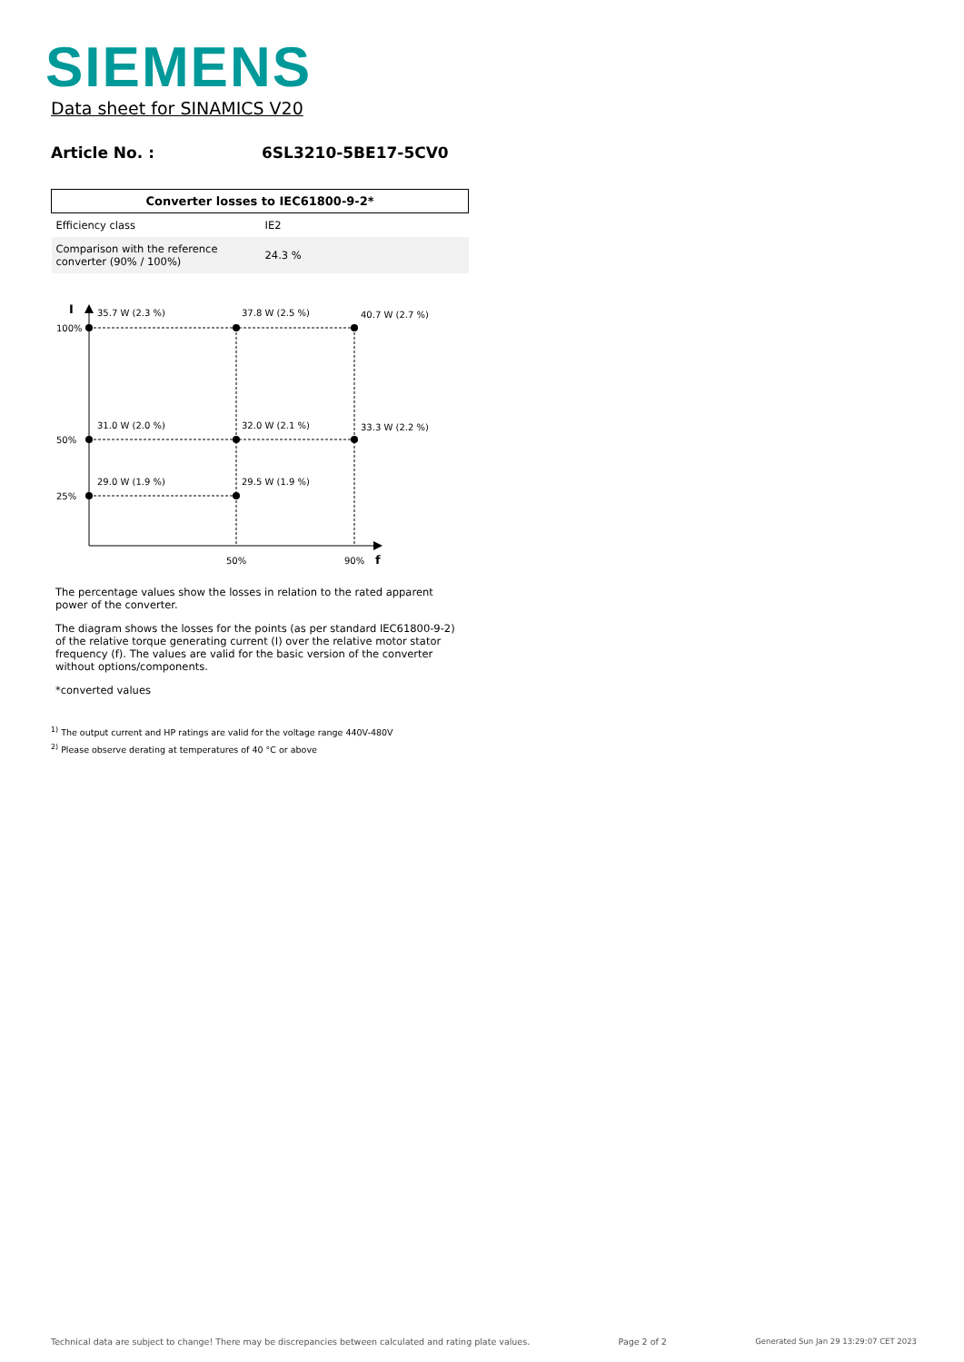SIEMENS
Data sheet for SINAMICS V20
Article No. : 6SL3210-5BE17-5CV0
| Converter losses to IEC61800-9-2* | |
| --- | --- |
| Efficiency class | IE2 |
| Comparison with the reference converter (90% / 100%) | 24.3 % |
I
100%
50%
25%
35.7 W (2.3 %)
37.8 W (2.5 %)
40.7 W (2.7 %)
31.0 W (2.0 %)
32.0 W (2.1 %)
33.3 W (2.2 %)
29.0 W (1.9 %)
29.5 W (1.9 %)
50%
90%
f
The percentage values show the losses in relation to the rated apparent power of the converter.
The diagram shows the losses for the points (as per standard IEC61800-9-2) of the relative torque generating current (I) over the relative motor stator frequency (f). The values are valid for the basic version of the converter without options/components.
*converted values
<sup>1)</sup> The output current and HP ratings are valid for the voltage range 440V-480V
<sup>2)</sup> Please observe derating at temperatures of 40 °C or above
Technical data are subject to change! There may be discrepancies between calculated and rating plate values. Page 2 of 2 Generated Sun Jan 29 13:29:07 CET 2023